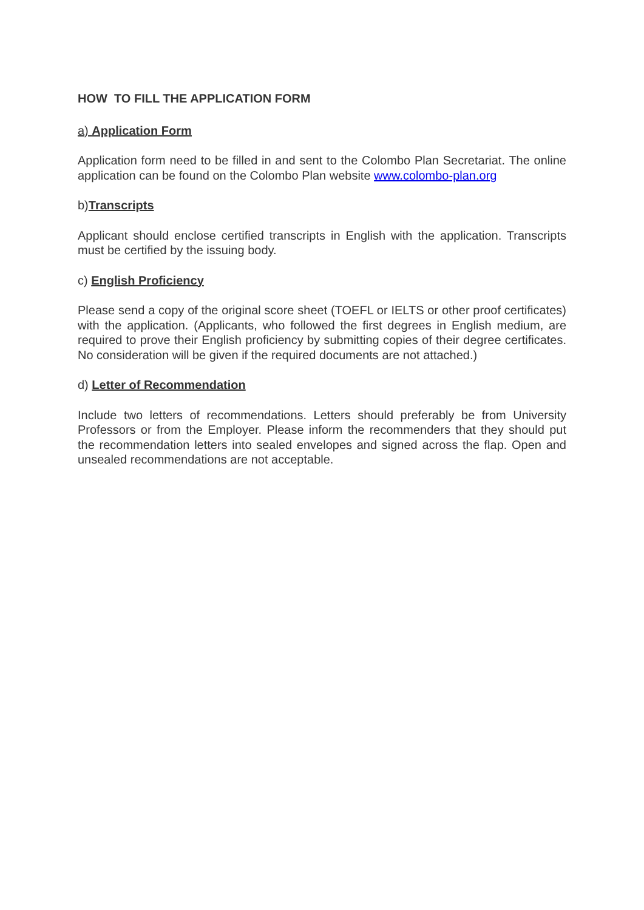HOW TO FILL THE APPLICATION FORM
a) Application Form
Application form need to be filled in and sent to the Colombo Plan Secretariat. The online application can be found on the Colombo Plan website www.colombo-plan.org
b)Transcripts
Applicant should enclose certified transcripts in English with the application. Transcripts must be certified by the issuing body.
c) English Proficiency
Please send a copy of the original score sheet (TOEFL or IELTS or other proof certificates) with the application. (Applicants, who followed the first degrees in English medium, are required to prove their English proficiency by submitting copies of their degree certificates. No consideration will be given if the required documents are not attached.)
d) Letter of Recommendation
Include two letters of recommendations. Letters should preferably be from University Professors or from the Employer. Please inform the recommenders that they should put the recommendation letters into sealed envelopes and signed across the flap. Open and unsealed recommendations are not acceptable.